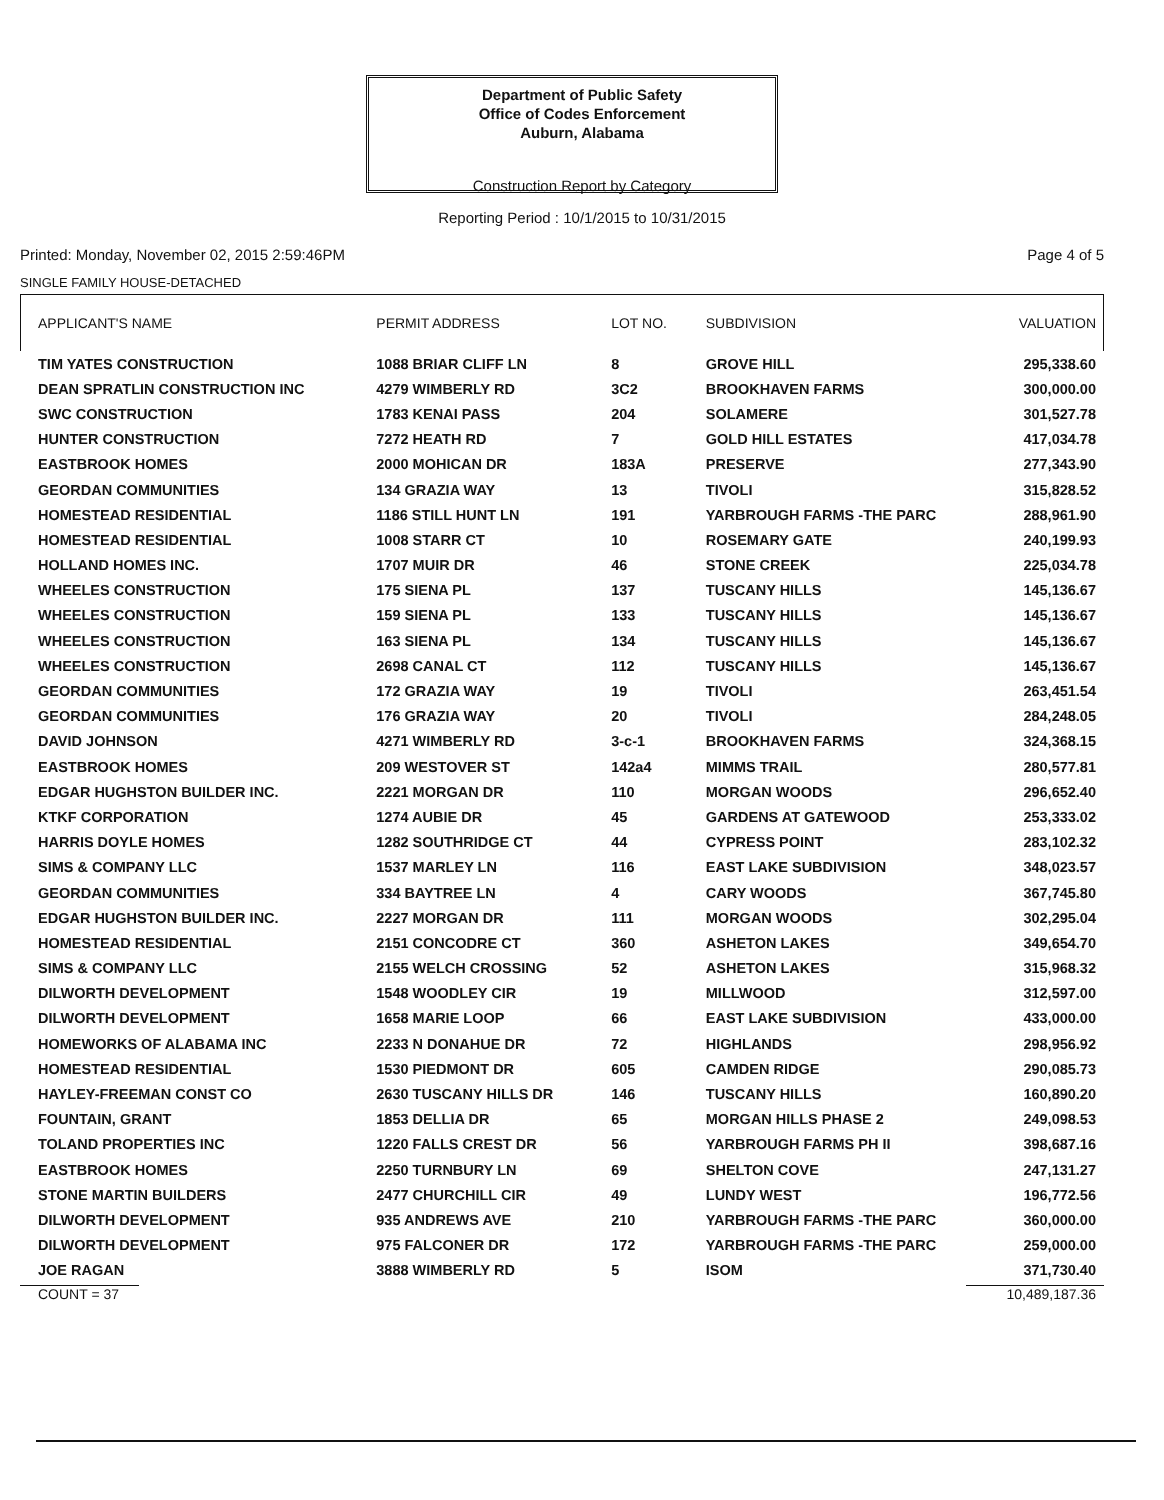Department of Public Safety
Office of Codes Enforcement
Auburn, Alabama
Construction Report by Category
Reporting Period : 10/1/2015 to 10/31/2015
Printed: Monday, November 02, 2015 2:59:46PM Page 4 of 5
SINGLE FAMILY HOUSE-DETACHED
| APPLICANT'S NAME | PERMIT ADDRESS | LOT NO. | SUBDIVISION | VALUATION |
| --- | --- | --- | --- | --- |
| TIM YATES CONSTRUCTION | 1088 BRIAR CLIFF LN | 8 | GROVE HILL | 295,338.60 |
| DEAN SPRATLIN CONSTRUCTION INC | 4279 WIMBERLY RD | 3C2 | BROOKHAVEN FARMS | 300,000.00 |
| SWC CONSTRUCTION | 1783 KENAI PASS | 204 | SOLAMERE | 301,527.78 |
| HUNTER CONSTRUCTION | 7272 HEATH RD | 7 | GOLD HILL ESTATES | 417,034.78 |
| EASTBROOK HOMES | 2000 MOHICAN DR | 183A | PRESERVE | 277,343.90 |
| GEORDAN COMMUNITIES | 134 GRAZIA WAY | 13 | TIVOLI | 315,828.52 |
| HOMESTEAD RESIDENTIAL | 1186 STILL HUNT LN | 191 | YARBROUGH FARMS -THE PARC | 288,961.90 |
| HOMESTEAD RESIDENTIAL | 1008 STARR CT | 10 | ROSEMARY GATE | 240,199.93 |
| HOLLAND HOMES INC. | 1707 MUIR DR | 46 | STONE CREEK | 225,034.78 |
| WHEELES CONSTRUCTION | 175 SIENA PL | 137 | TUSCANY HILLS | 145,136.67 |
| WHEELES CONSTRUCTION | 159 SIENA PL | 133 | TUSCANY HILLS | 145,136.67 |
| WHEELES CONSTRUCTION | 163 SIENA PL | 134 | TUSCANY HILLS | 145,136.67 |
| WHEELES CONSTRUCTION | 2698 CANAL CT | 112 | TUSCANY HILLS | 145,136.67 |
| GEORDAN COMMUNITIES | 172 GRAZIA WAY | 19 | TIVOLI | 263,451.54 |
| GEORDAN COMMUNITIES | 176 GRAZIA WAY | 20 | TIVOLI | 284,248.05 |
| DAVID JOHNSON | 4271 WIMBERLY RD | 3-c-1 | BROOKHAVEN FARMS | 324,368.15 |
| EASTBROOK HOMES | 209 WESTOVER ST | 142a4 | MIMMS TRAIL | 280,577.81 |
| EDGAR HUGHSTON BUILDER INC. | 2221 MORGAN DR | 110 | MORGAN WOODS | 296,652.40 |
| KTKF CORPORATION | 1274 AUBIE DR | 45 | GARDENS AT GATEWOOD | 253,333.02 |
| HARRIS DOYLE HOMES | 1282 SOUTHRIDGE CT | 44 | CYPRESS POINT | 283,102.32 |
| SIMS & COMPANY LLC | 1537 MARLEY LN | 116 | EAST LAKE SUBDIVISION | 348,023.57 |
| GEORDAN COMMUNITIES | 334 BAYTREE LN | 4 | CARY WOODS | 367,745.80 |
| EDGAR HUGHSTON BUILDER INC. | 2227 MORGAN DR | 111 | MORGAN WOODS | 302,295.04 |
| HOMESTEAD RESIDENTIAL | 2151 CONCODRE CT | 360 | ASHETON LAKES | 349,654.70 |
| SIMS & COMPANY LLC | 2155 WELCH CROSSING | 52 | ASHETON LAKES | 315,968.32 |
| DILWORTH DEVELOPMENT | 1548 WOODLEY CIR | 19 | MILLWOOD | 312,597.00 |
| DILWORTH DEVELOPMENT | 1658 MARIE LOOP | 66 | EAST LAKE SUBDIVISION | 433,000.00 |
| HOMEWORKS OF ALABAMA INC | 2233 N DONAHUE DR | 72 | HIGHLANDS | 298,956.92 |
| HOMESTEAD RESIDENTIAL | 1530 PIEDMONT DR | 605 | CAMDEN RIDGE | 290,085.73 |
| HAYLEY-FREEMAN CONST CO | 2630 TUSCANY HILLS DR | 146 | TUSCANY HILLS | 160,890.20 |
| FOUNTAIN, GRANT | 1853 DELLIA DR | 65 | MORGAN HILLS PHASE 2 | 249,098.53 |
| TOLAND PROPERTIES INC | 1220 FALLS CREST DR | 56 | YARBROUGH FARMS PH II | 398,687.16 |
| EASTBROOK HOMES | 2250 TURNBURY LN | 69 | SHELTON COVE | 247,131.27 |
| STONE MARTIN BUILDERS | 2477 CHURCHILL CIR | 49 | LUNDY WEST | 196,772.56 |
| DILWORTH DEVELOPMENT | 935 ANDREWS AVE | 210 | YARBROUGH FARMS -THE PARC | 360,000.00 |
| DILWORTH DEVELOPMENT | 975 FALCONER DR | 172 | YARBROUGH FARMS -THE PARC | 259,000.00 |
| JOE RAGAN | 3888 WIMBERLY RD | 5 | ISOM | 371,730.40 |
COUNT = 37 10,489,187.36